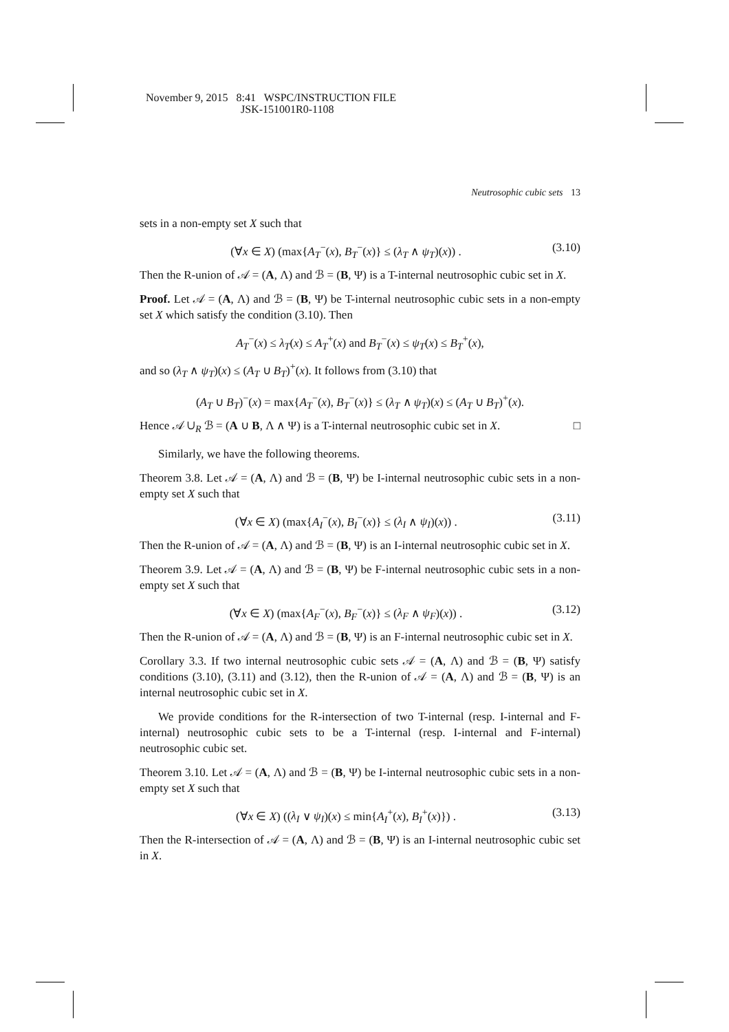November 9, 2015 8:41 WSPC/INSTRUCTION FILE
JSK-151001R0-1108
Neutrosophic cubic sets 13
sets in a non-empty set X such that
(∀x ∈ X) (max{A<sub>T</sub><sup>−</sup>(x), B<sub>T</sub><sup>−</sup>(x)} ≤ (λ<sub>T</sub> ∧ ψ<sub>T</sub>)(x)) . (3.10)
Then the R-union of 𝒜 = (A, Λ) and ℬ = (B, Ψ) is a T-internal neutrosophic cubic set in X.
Proof. Let 𝒜 = (A, Λ) and ℬ = (B, Ψ) be T-internal neutrosophic cubic sets in a non-empty set X which satisfy the condition (3.10). Then
A<sub>T</sub><sup>−</sup>(x) ≤ λ<sub>T</sub>(x) ≤ A<sub>T</sub><sup>+</sup>(x) and B<sub>T</sub><sup>−</sup>(x) ≤ ψ<sub>T</sub>(x) ≤ B<sub>T</sub><sup>+</sup>(x),
and so (λ<sub>T</sub> ∧ ψ<sub>T</sub>)(x) ≤ (A<sub>T</sub> ∪ B<sub>T</sub>)<sup>+</sup>(x). It follows from (3.10) that
(A<sub>T</sub> ∪ B<sub>T</sub>)<sup>−</sup>(x) = max{A<sub>T</sub><sup>−</sup>(x), B<sub>T</sub><sup>−</sup>(x)} ≤ (λ<sub>T</sub> ∧ ψ<sub>T</sub>)(x) ≤ (A<sub>T</sub> ∪ B<sub>T</sub>)<sup>+</sup>(x).
Hence 𝒜 ∪<sub>R</sub> ℬ = (A ∪ B, Λ ∧ Ψ) is a T-internal neutrosophic cubic set in X. □
Similarly, we have the following theorems.
Theorem 3.8. Let 𝒜 = (A, Λ) and ℬ = (B, Ψ) be I-internal neutrosophic cubic sets in a non-empty set X such that
(∀x ∈ X) (max{A<sub>I</sub><sup>−</sup>(x), B<sub>I</sub><sup>−</sup>(x)} ≤ (λ<sub>I</sub> ∧ ψ<sub>I</sub>)(x)) . (3.11)
Then the R-union of 𝒜 = (A, Λ) and ℬ = (B, Ψ) is an I-internal neutrosophic cubic set in X.
Theorem 3.9. Let 𝒜 = (A, Λ) and ℬ = (B, Ψ) be F-internal neutrosophic cubic sets in a non-empty set X such that
(∀x ∈ X) (max{A<sub>F</sub><sup>−</sup>(x), B<sub>F</sub><sup>−</sup>(x)} ≤ (λ<sub>F</sub> ∧ ψ<sub>F</sub>)(x)) . (3.12)
Then the R-union of 𝒜 = (A, Λ) and ℬ = (B, Ψ) is an F-internal neutrosophic cubic set in X.
Corollary 3.3. If two internal neutrosophic cubic sets 𝒜 = (A, Λ) and ℬ = (B, Ψ) satisfy conditions (3.10), (3.11) and (3.12), then the R-union of 𝒜 = (A, Λ) and ℬ = (B, Ψ) is an internal neutrosophic cubic set in X.
We provide conditions for the R-intersection of two T-internal (resp. I-internal and F-internal) neutrosophic cubic sets to be a T-internal (resp. I-internal and F-internal) neutrosophic cubic set.
Theorem 3.10. Let 𝒜 = (A, Λ) and ℬ = (B, Ψ) be I-internal neutrosophic cubic sets in a non-empty set X such that
(∀x ∈ X) ((λ<sub>I</sub> ∨ ψ<sub>I</sub>)(x) ≤ min{A<sub>I</sub><sup>+</sup>(x), B<sub>I</sub><sup>+</sup>(x)}) . (3.13)
Then the R-intersection of 𝒜 = (A, Λ) and ℬ = (B, Ψ) is an I-internal neutrosophic cubic set in X.